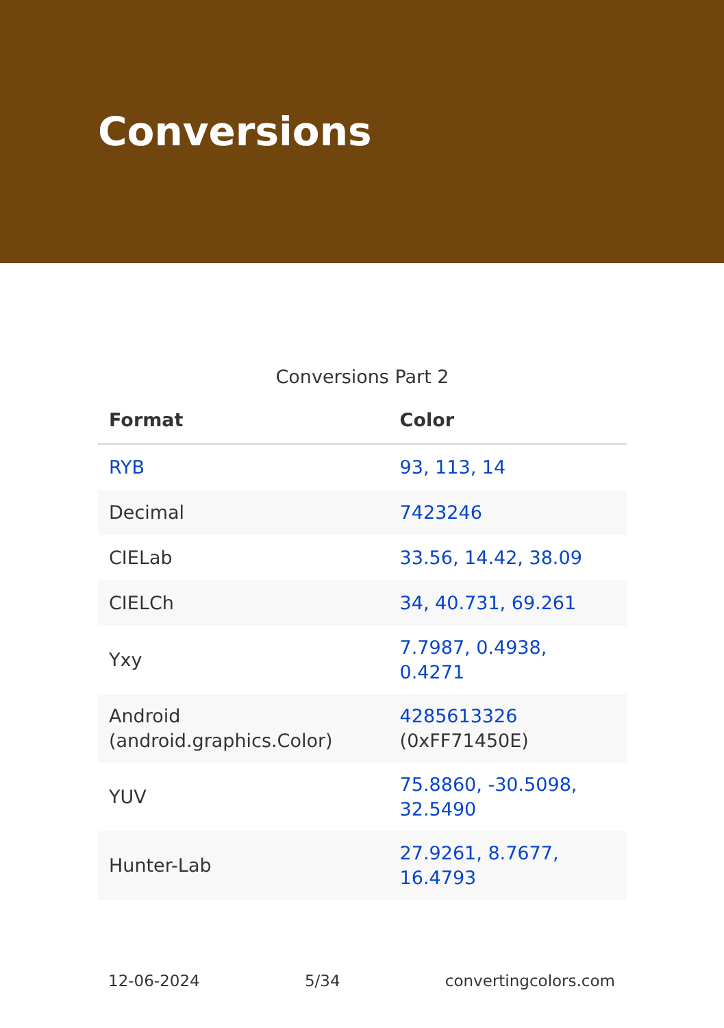Conversions
Conversions Part 2
| Format | Color |
| --- | --- |
| RYB | 93, 113, 14 |
| Decimal | 7423246 |
| CIELab | 33.56, 14.42, 38.09 |
| CIELCh | 34, 40.731, 69.261 |
| Yxy | 7.7987, 0.4938, 0.4271 |
| Android (android.graphics.Color) | 4285613326 (0xFF71450E) |
| YUV | 75.8860, -30.5098, 32.5490 |
| Hunter-Lab | 27.9261, 8.7677, 16.4793 |
12-06-2024 5/34 convertingcolors.com